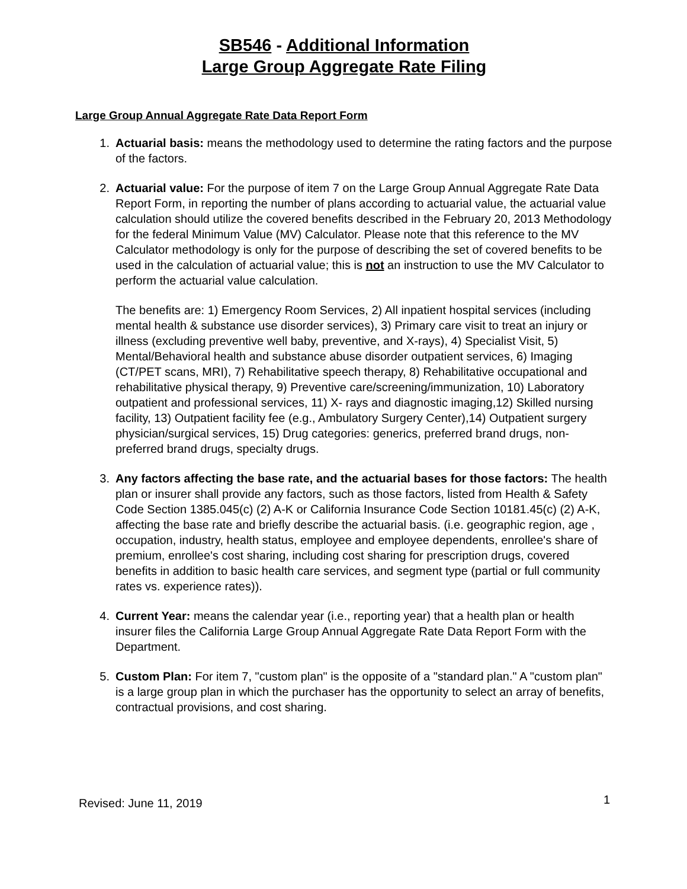SB546 - Additional Information
Large Group Aggregate Rate Filing
Large Group Annual Aggregate Rate Data Report Form
1. Actuarial basis: means the methodology used to determine the rating factors and the purpose of the factors.
2. Actuarial value: For the purpose of item 7 on the Large Group Annual Aggregate Rate Data Report Form, in reporting the number of plans according to actuarial value, the actuarial value calculation should utilize the covered benefits described in the February 20, 2013 Methodology for the federal Minimum Value (MV) Calculator. Please note that this reference to the MV Calculator methodology is only for the purpose of describing the set of covered benefits to be used in the calculation of actuarial value; this is not an instruction to use the MV Calculator to perform the actuarial value calculation.
The benefits are: 1) Emergency Room Services, 2) All inpatient hospital services (including mental health & substance use disorder services), 3) Primary care visit to treat an injury or illness (excluding preventive well baby, preventive, and X-rays), 4) Specialist Visit, 5) Mental/Behavioral health and substance abuse disorder outpatient services, 6) Imaging (CT/PET scans, MRI), 7) Rehabilitative speech therapy, 8) Rehabilitative occupational and rehabilitative physical therapy, 9) Preventive care/screening/immunization, 10) Laboratory outpatient and professional services, 11) X- rays and diagnostic imaging,12) Skilled nursing facility, 13) Outpatient facility fee (e.g., Ambulatory Surgery Center),14) Outpatient surgery physician/surgical services, 15) Drug categories: generics, preferred brand drugs, non-preferred brand drugs, specialty drugs.
3. Any factors affecting the base rate, and the actuarial bases for those factors: The health plan or insurer shall provide any factors, such as those factors, listed from Health & Safety Code Section 1385.045(c) (2) A-K or California Insurance Code Section 10181.45(c) (2) A-K, affecting the base rate and briefly describe the actuarial basis. (i.e. geographic region, age , occupation, industry, health status, employee and employee dependents, enrollee's share of premium, enrollee's cost sharing, including cost sharing for prescription drugs, covered benefits in addition to basic health care services, and segment type (partial or full community rates vs. experience rates)).
4. Current Year: means the calendar year (i.e., reporting year) that a health plan or health insurer files the California Large Group Annual Aggregate Rate Data Report Form with the Department.
5. Custom Plan: For item 7, "custom plan" is the opposite of a "standard plan." A "custom plan" is a large group plan in which the purchaser has the opportunity to select an array of benefits, contractual provisions, and cost sharing.
Revised: June 11, 2019 1